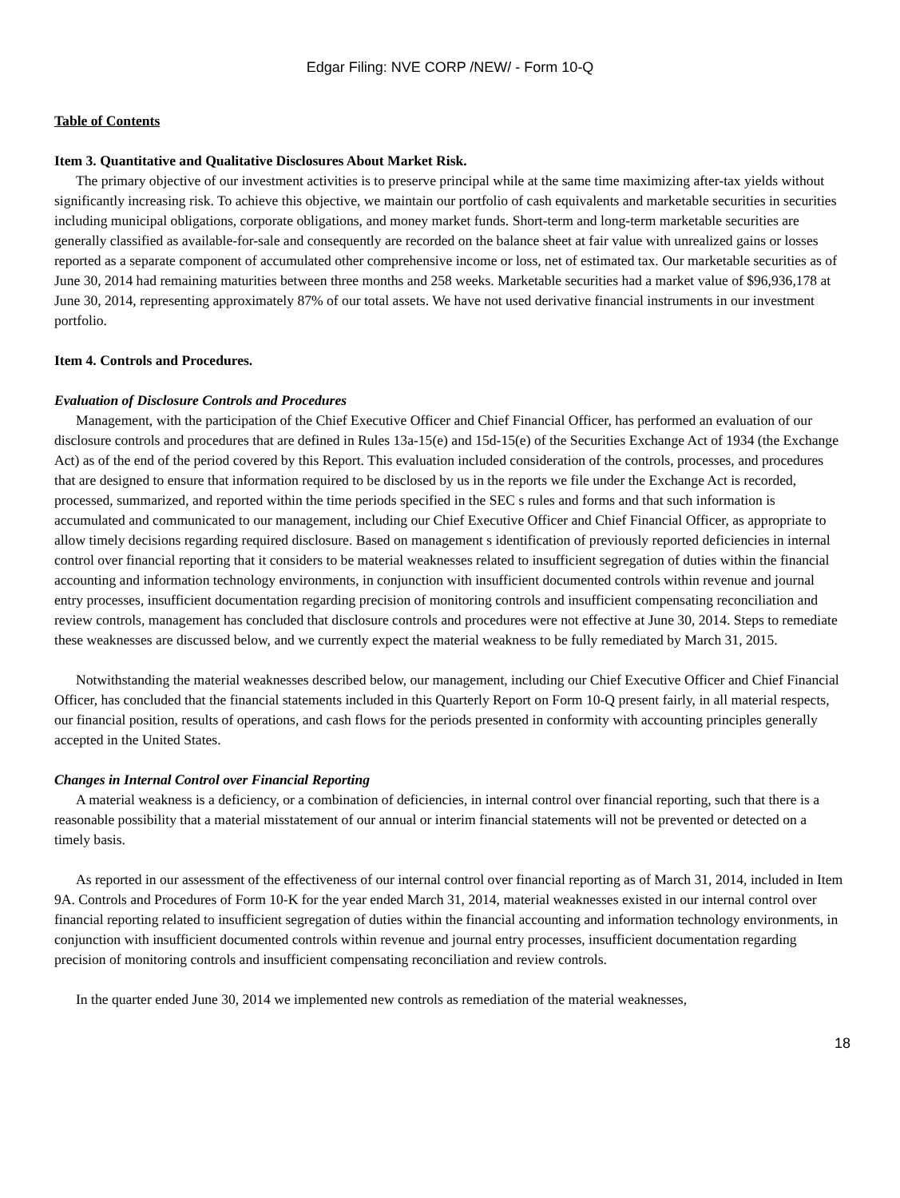Edgar Filing: NVE CORP /NEW/ - Form 10-Q
Table of Contents
Item 3. Quantitative and Qualitative Disclosures About Market Risk.
The primary objective of our investment activities is to preserve principal while at the same time maximizing after-tax yields without significantly increasing risk. To achieve this objective, we maintain our portfolio of cash equivalents and marketable securities in securities including municipal obligations, corporate obligations, and money market funds. Short-term and long-term marketable securities are generally classified as available-for-sale and consequently are recorded on the balance sheet at fair value with unrealized gains or losses reported as a separate component of accumulated other comprehensive income or loss, net of estimated tax. Our marketable securities as of June 30, 2014 had remaining maturities between three months and 258 weeks. Marketable securities had a market value of $96,936,178 at June 30, 2014, representing approximately 87% of our total assets. We have not used derivative financial instruments in our investment portfolio.
Item 4. Controls and Procedures.
Evaluation of Disclosure Controls and Procedures
Management, with the participation of the Chief Executive Officer and Chief Financial Officer, has performed an evaluation of our disclosure controls and procedures that are defined in Rules 13a-15(e) and 15d-15(e) of the Securities Exchange Act of 1934 (the Exchange Act) as of the end of the period covered by this Report. This evaluation included consideration of the controls, processes, and procedures that are designed to ensure that information required to be disclosed by us in the reports we file under the Exchange Act is recorded, processed, summarized, and reported within the time periods specified in the SEC s rules and forms and that such information is accumulated and communicated to our management, including our Chief Executive Officer and Chief Financial Officer, as appropriate to allow timely decisions regarding required disclosure. Based on management s identification of previously reported deficiencies in internal control over financial reporting that it considers to be material weaknesses related to insufficient segregation of duties within the financial accounting and information technology environments, in conjunction with insufficient documented controls within revenue and journal entry processes, insufficient documentation regarding precision of monitoring controls and insufficient compensating reconciliation and review controls, management has concluded that disclosure controls and procedures were not effective at June 30, 2014. Steps to remediate these weaknesses are discussed below, and we currently expect the material weakness to be fully remediated by March 31, 2015.
Notwithstanding the material weaknesses described below, our management, including our Chief Executive Officer and Chief Financial Officer, has concluded that the financial statements included in this Quarterly Report on Form 10-Q present fairly, in all material respects, our financial position, results of operations, and cash flows for the periods presented in conformity with accounting principles generally accepted in the United States.
Changes in Internal Control over Financial Reporting
A material weakness is a deficiency, or a combination of deficiencies, in internal control over financial reporting, such that there is a reasonable possibility that a material misstatement of our annual or interim financial statements will not be prevented or detected on a timely basis.
As reported in our assessment of the effectiveness of our internal control over financial reporting as of March 31, 2014, included in Item 9A. Controls and Procedures of Form 10-K for the year ended March 31, 2014, material weaknesses existed in our internal control over financial reporting related to insufficient segregation of duties within the financial accounting and information technology environments, in conjunction with insufficient documented controls within revenue and journal entry processes, insufficient documentation regarding precision of monitoring controls and insufficient compensating reconciliation and review controls.
In the quarter ended June 30, 2014 we implemented new controls as remediation of the material weaknesses,
18